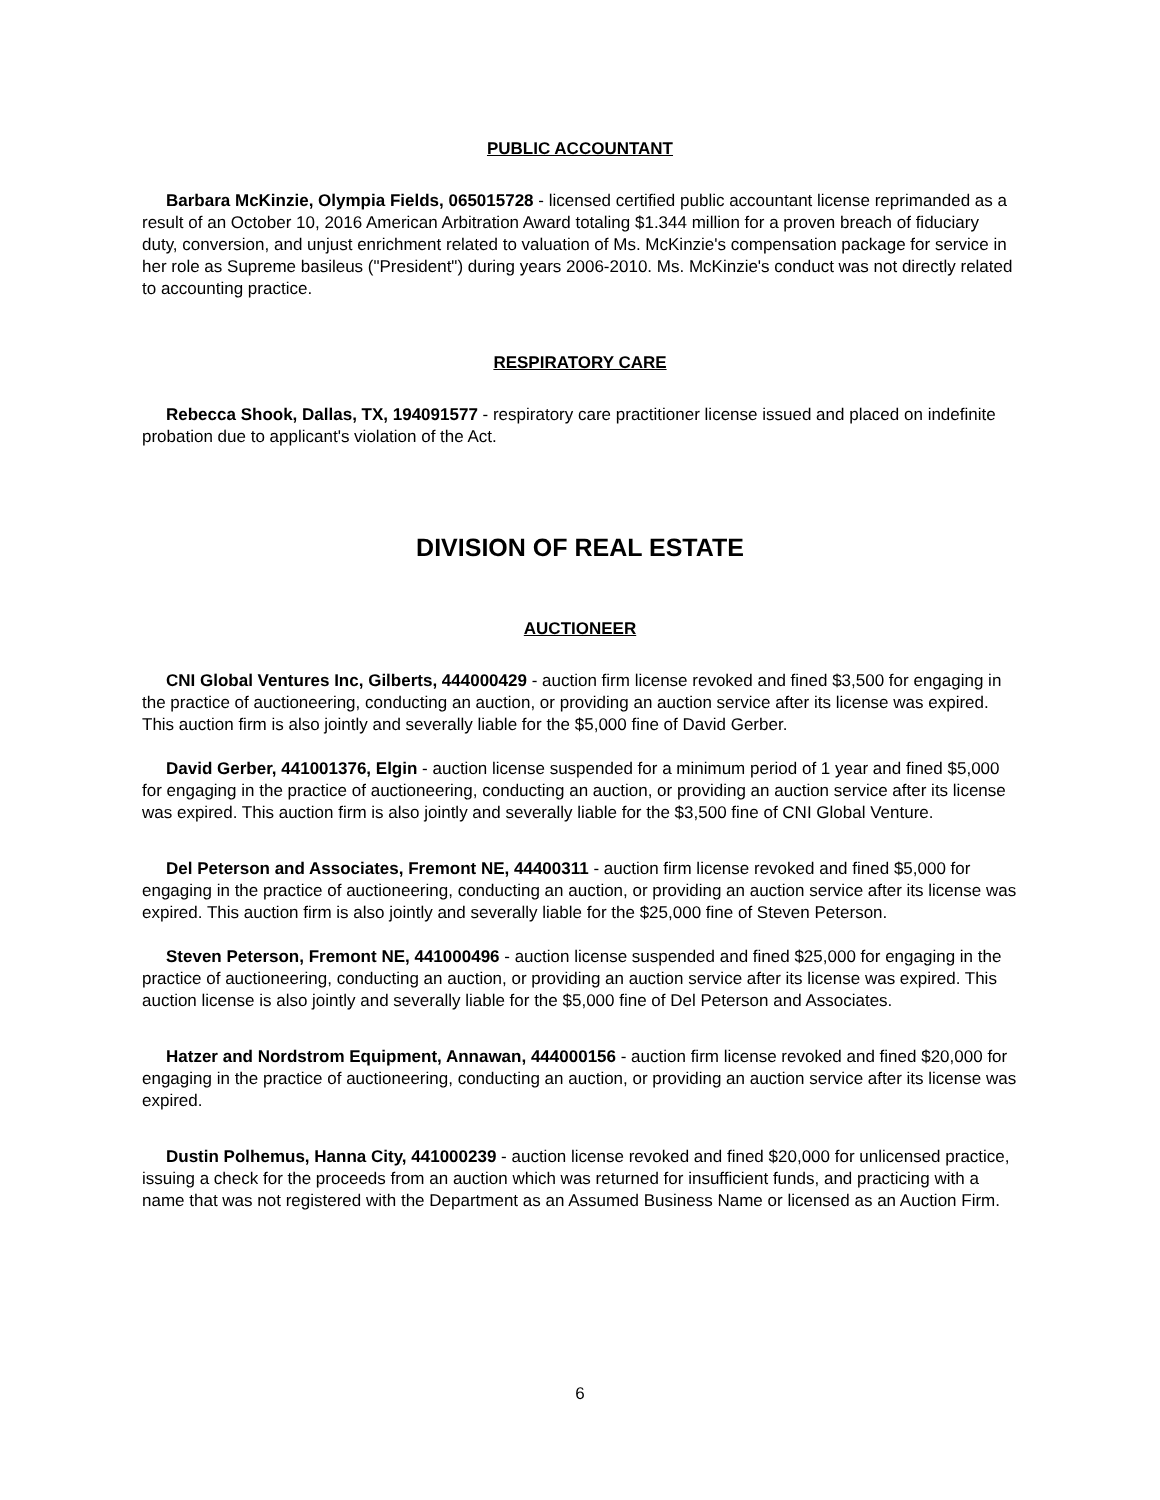PUBLIC ACCOUNTANT
Barbara McKinzie, Olympia Fields, 065015728 - licensed certified public accountant license reprimanded as a result of an October 10, 2016 American Arbitration Award totaling $1.344 million for a proven breach of fiduciary duty, conversion, and unjust enrichment related to valuation of Ms. McKinzie's compensation package for service in her role as Supreme basileus ("President") during years 2006-2010. Ms. McKinzie's conduct was not directly related to accounting practice.
RESPIRATORY CARE
Rebecca Shook, Dallas, TX, 194091577 - respiratory care practitioner license issued and placed on indefinite probation due to applicant's violation of the Act.
DIVISION OF REAL ESTATE
AUCTIONEER
CNI Global Ventures Inc, Gilberts, 444000429 - auction firm license revoked and fined $3,500 for engaging in the practice of auctioneering, conducting an auction, or providing an auction service after its license was expired. This auction firm is also jointly and severally liable for the $5,000 fine of David Gerber.
David Gerber, 441001376, Elgin - auction license suspended for a minimum period of 1 year and fined $5,000 for engaging in the practice of auctioneering, conducting an auction, or providing an auction service after its license was expired. This auction firm is also jointly and severally liable for the $3,500 fine of CNI Global Venture.
Del Peterson and Associates, Fremont NE, 44400311 - auction firm license revoked and fined $5,000 for engaging in the practice of auctioneering, conducting an auction, or providing an auction service after its license was expired. This auction firm is also jointly and severally liable for the $25,000 fine of Steven Peterson.
Steven Peterson, Fremont NE, 441000496 - auction license suspended and fined $25,000 for engaging in the practice of auctioneering, conducting an auction, or providing an auction service after its license was expired. This auction license is also jointly and severally liable for the $5,000 fine of Del Peterson and Associates.
Hatzer and Nordstrom Equipment, Annawan, 444000156 - auction firm license revoked and fined $20,000 for engaging in the practice of auctioneering, conducting an auction, or providing an auction service after its license was expired.
Dustin Polhemus, Hanna City, 441000239 - auction license revoked and fined $20,000 for unlicensed practice, issuing a check for the proceeds from an auction which was returned for insufficient funds, and practicing with a name that was not registered with the Department as an Assumed Business Name or licensed as an Auction Firm.
6